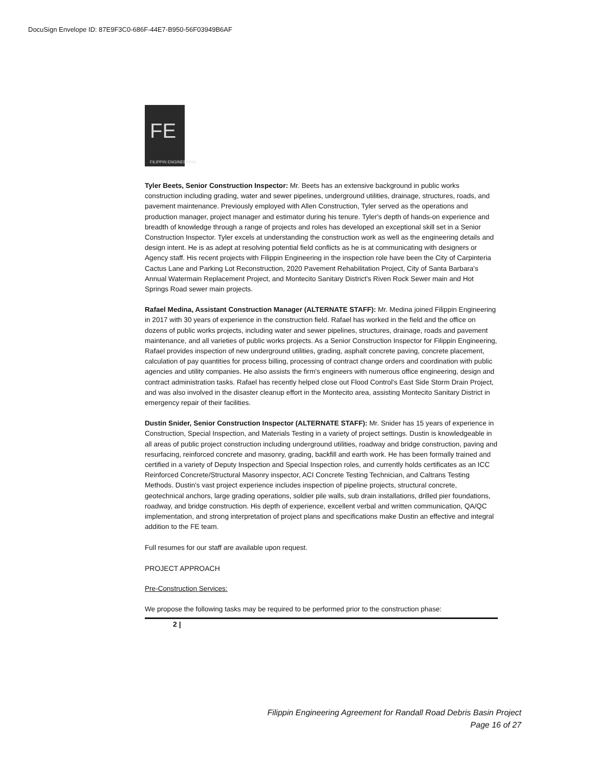DocuSign Envelope ID: 87E9F3C0-686F-44E7-B950-56F03949B6AF
FE
FILIPPIN ENGINEERING
Tyler Beets, Senior Construction Inspector: Mr. Beets has an extensive background in public works construction including grading, water and sewer pipelines, underground utilities, drainage, structures, roads, and pavement maintenance. Previously employed with Allen Construction, Tyler served as the operations and production manager, project manager and estimator during his tenure. Tyler's depth of hands-on experience and breadth of knowledge through a range of projects and roles has developed an exceptional skill set in a Senior Construction Inspector. Tyler excels at understanding the construction work as well as the engineering details and design intent. He is as adept at resolving potential field conflicts as he is at communicating with designers or Agency staff. His recent projects with Filippin Engineering in the inspection role have been the City of Carpinteria Cactus Lane and Parking Lot Reconstruction, 2020 Pavement Rehabilitation Project, City of Santa Barbara's Annual Watermain Replacement Project, and Montecito Sanitary District's Riven Rock Sewer main and Hot Springs Road sewer main projects.
Rafael Medina, Assistant Construction Manager (ALTERNATE STAFF): Mr. Medina joined Filippin Engineering in 2017 with 30 years of experience in the construction field. Rafael has worked in the field and the office on dozens of public works projects, including water and sewer pipelines, structures, drainage, roads and pavement maintenance, and all varieties of public works projects. As a Senior Construction Inspector for Filippin Engineering, Rafael provides inspection of new underground utilities, grading, asphalt concrete paving, concrete placement, calculation of pay quantities for process billing, processing of contract change orders and coordination with public agencies and utility companies. He also assists the firm's engineers with numerous office engineering, design and contract administration tasks. Rafael has recently helped close out Flood Control's East Side Storm Drain Project, and was also involved in the disaster cleanup effort in the Montecito area, assisting Montecito Sanitary District in emergency repair of their facilities.
Dustin Snider, Senior Construction Inspector (ALTERNATE STAFF): Mr. Snider has 15 years of experience in Construction, Special Inspection, and Materials Testing in a variety of project settings. Dustin is knowledgeable in all areas of public project construction including underground utilities, roadway and bridge construction, paving and resurfacing, reinforced concrete and masonry, grading, backfill and earth work. He has been formally trained and certified in a variety of Deputy Inspection and Special Inspection roles, and currently holds certificates as an ICC Reinforced Concrete/Structural Masonry inspector, ACI Concrete Testing Technician, and Caltrans Testing Methods. Dustin's vast project experience includes inspection of pipeline projects, structural concrete, geotechnical anchors, large grading operations, soldier pile walls, sub drain installations, drilled pier foundations, roadway, and bridge construction. His depth of experience, excellent verbal and written communication, QA/QC implementation, and strong interpretation of project plans and specifications make Dustin an effective and integral addition to the FE team.
Full resumes for our staff are available upon request.
PROJECT APPROACH
Pre-Construction Services:
We propose the following tasks may be required to be performed prior to the construction phase:
2 |
Filippin Engineering Agreement for Randall Road Debris Basin Project
Page 16 of 27